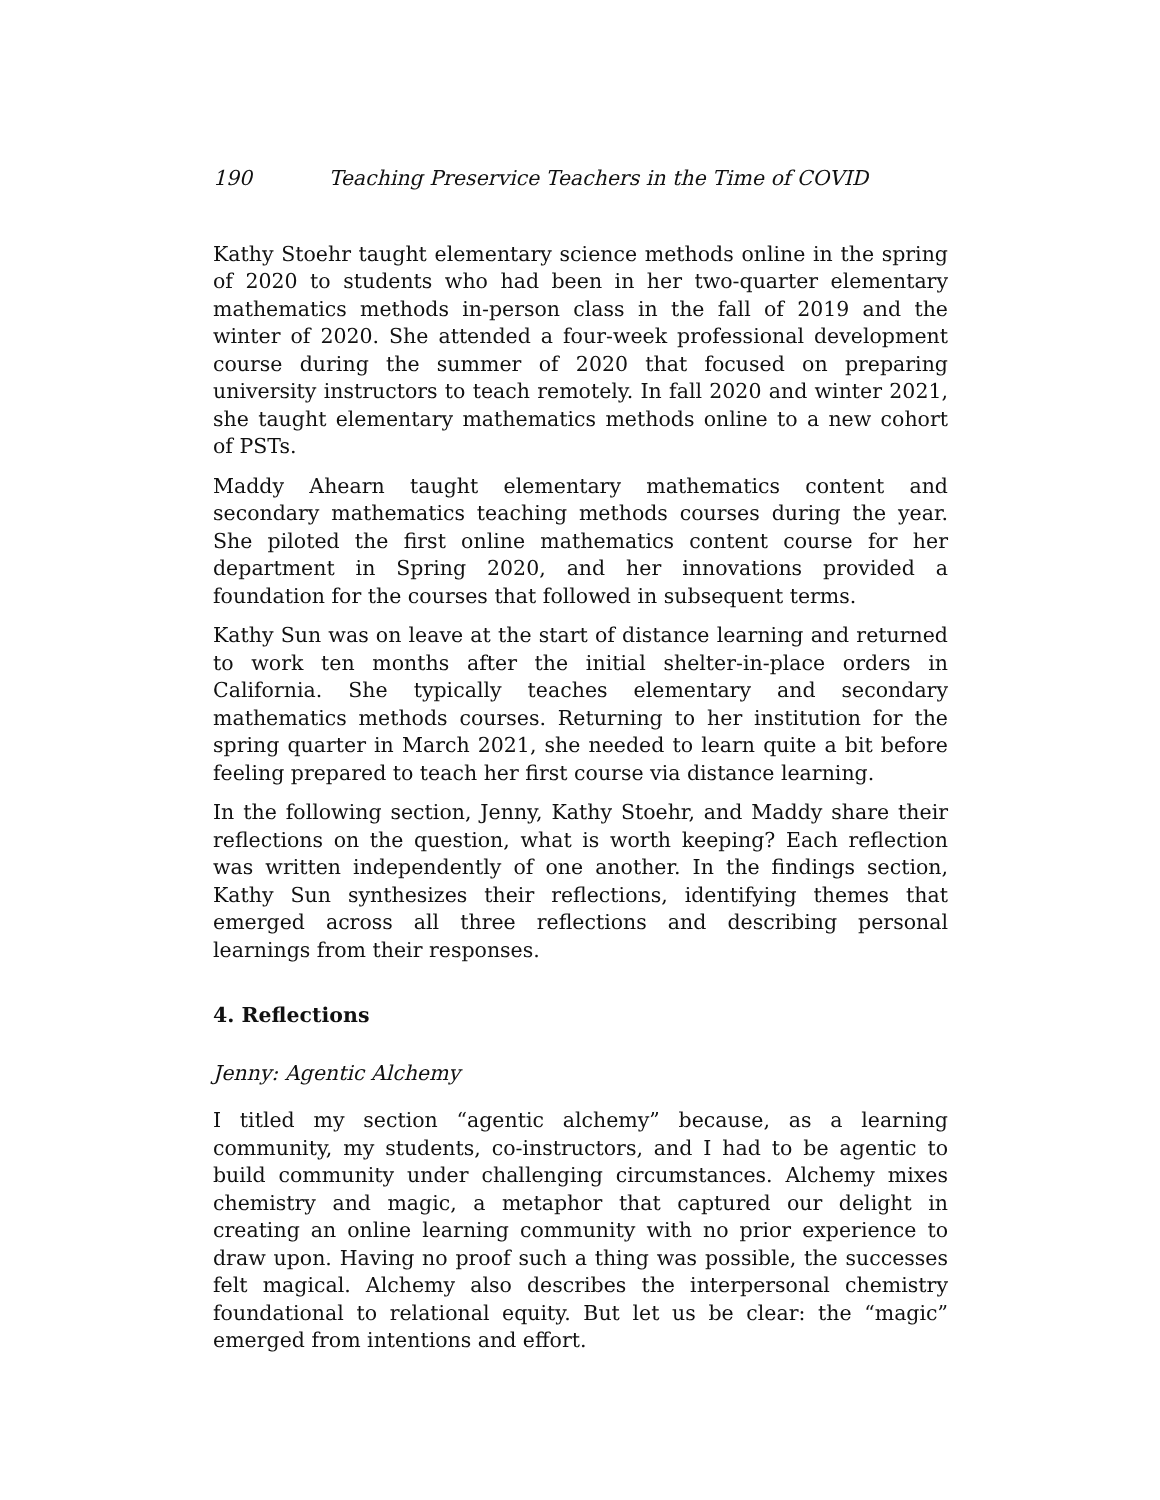190 Teaching Preservice Teachers in the Time of COVID
Kathy Stoehr taught elementary science methods online in the spring of 2020 to students who had been in her two-quarter elementary mathematics methods in-person class in the fall of 2019 and the winter of 2020. She attended a four-week professional development course during the summer of 2020 that focused on preparing university instructors to teach remotely. In fall 2020 and winter 2021, she taught elementary mathematics methods online to a new cohort of PSTs.
Maddy Ahearn taught elementary mathematics content and secondary mathematics teaching methods courses during the year. She piloted the first online mathematics content course for her department in Spring 2020, and her innovations provided a foundation for the courses that followed in subsequent terms.
Kathy Sun was on leave at the start of distance learning and returned to work ten months after the initial shelter-in-place orders in California. She typically teaches elementary and secondary mathematics methods courses. Returning to her institution for the spring quarter in March 2021, she needed to learn quite a bit before feeling prepared to teach her first course via distance learning.
In the following section, Jenny, Kathy Stoehr, and Maddy share their reflections on the question, what is worth keeping? Each reflection was written independently of one another. In the findings section, Kathy Sun synthesizes their reflections, identifying themes that emerged across all three reflections and describing personal learnings from their responses.
4. Reflections
Jenny: Agentic Alchemy
I titled my section “agentic alchemy” because, as a learning community, my students, co-instructors, and I had to be agentic to build community under challenging circumstances. Alchemy mixes chemistry and magic, a metaphor that captured our delight in creating an online learning community with no prior experience to draw upon. Having no proof such a thing was possible, the successes felt magical. Alchemy also describes the interpersonal chemistry foundational to relational equity. But let us be clear: the “magic” emerged from intentions and effort.